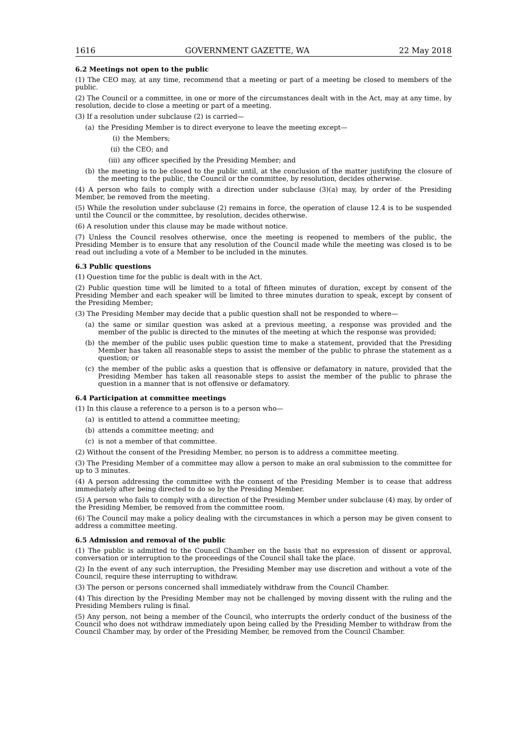1616 GOVERNMENT GAZETTE, WA 22 May 2018
6.2 Meetings not open to the public
(1) The CEO may, at any time, recommend that a meeting or part of a meeting be closed to members of the public.
(2) The Council or a committee, in one or more of the circumstances dealt with in the Act, may at any time, by resolution, decide to close a meeting or part of a meeting.
(3) If a resolution under subclause (2) is carried—
(a) the Presiding Member is to direct everyone to leave the meeting except—
(i) the Members;
(ii) the CEO; and
(iii) any officer specified by the Presiding Member; and
(b) the meeting is to be closed to the public until, at the conclusion of the matter justifying the closure of the meeting to the public, the Council or the committee, by resolution, decides otherwise.
(4) A person who fails to comply with a direction under subclause (3)(a) may, by order of the Presiding Member, be removed from the meeting.
(5) While the resolution under subclause (2) remains in force, the operation of clause 12.4 is to be suspended until the Council or the committee, by resolution, decides otherwise.
(6) A resolution under this clause may be made without notice.
(7) Unless the Council resolves otherwise, once the meeting is reopened to members of the public, the Presiding Member is to ensure that any resolution of the Council made while the meeting was closed is to be read out including a vote of a Member to be included in the minutes.
6.3 Public questions
(1) Question time for the public is dealt with in the Act.
(2) Public question time will be limited to a total of fifteen minutes of duration, except by consent of the Presiding Member and each speaker will be limited to three minutes duration to speak, except by consent of the Presiding Member;
(3) The Presiding Member may decide that a public question shall not be responded to where—
(a) the same or similar question was asked at a previous meeting, a response was provided and the member of the public is directed to the minutes of the meeting at which the response was provided;
(b) the member of the public uses public question time to make a statement, provided that the Presiding Member has taken all reasonable steps to assist the member of the public to phrase the statement as a question; or
(c) the member of the public asks a question that is offensive or defamatory in nature, provided that the Presiding Member has taken all reasonable steps to assist the member of the public to phrase the question in a manner that is not offensive or defamatory.
6.4 Participation at committee meetings
(1) In this clause a reference to a person is to a person who—
(a) is entitled to attend a committee meeting;
(b) attends a committee meeting; and
(c) is not a member of that committee.
(2) Without the consent of the Presiding Member, no person is to address a committee meeting.
(3) The Presiding Member of a committee may allow a person to make an oral submission to the committee for up to 3 minutes.
(4) A person addressing the committee with the consent of the Presiding Member is to cease that address immediately after being directed to do so by the Presiding Member.
(5) A person who fails to comply with a direction of the Presiding Member under subclause (4) may, by order of the Presiding Member, be removed from the committee room.
(6) The Council may make a policy dealing with the circumstances in which a person may be given consent to address a committee meeting.
6.5 Admission and removal of the public
(1) The public is admitted to the Council Chamber on the basis that no expression of dissent or approval, conversation or interruption to the proceedings of the Council shall take the place.
(2) In the event of any such interruption, the Presiding Member may use discretion and without a vote of the Council, require these interrupting to withdraw.
(3) The person or persons concerned shall immediately withdraw from the Council Chamber.
(4) This direction by the Presiding Member may not be challenged by moving dissent with the ruling and the Presiding Members ruling is final.
(5) Any person, not being a member of the Council, who interrupts the orderly conduct of the business of the Council who does not withdraw immediately upon being called by the Presiding Member to withdraw from the Council Chamber may, by order of the Presiding Member, be removed from the Council Chamber.